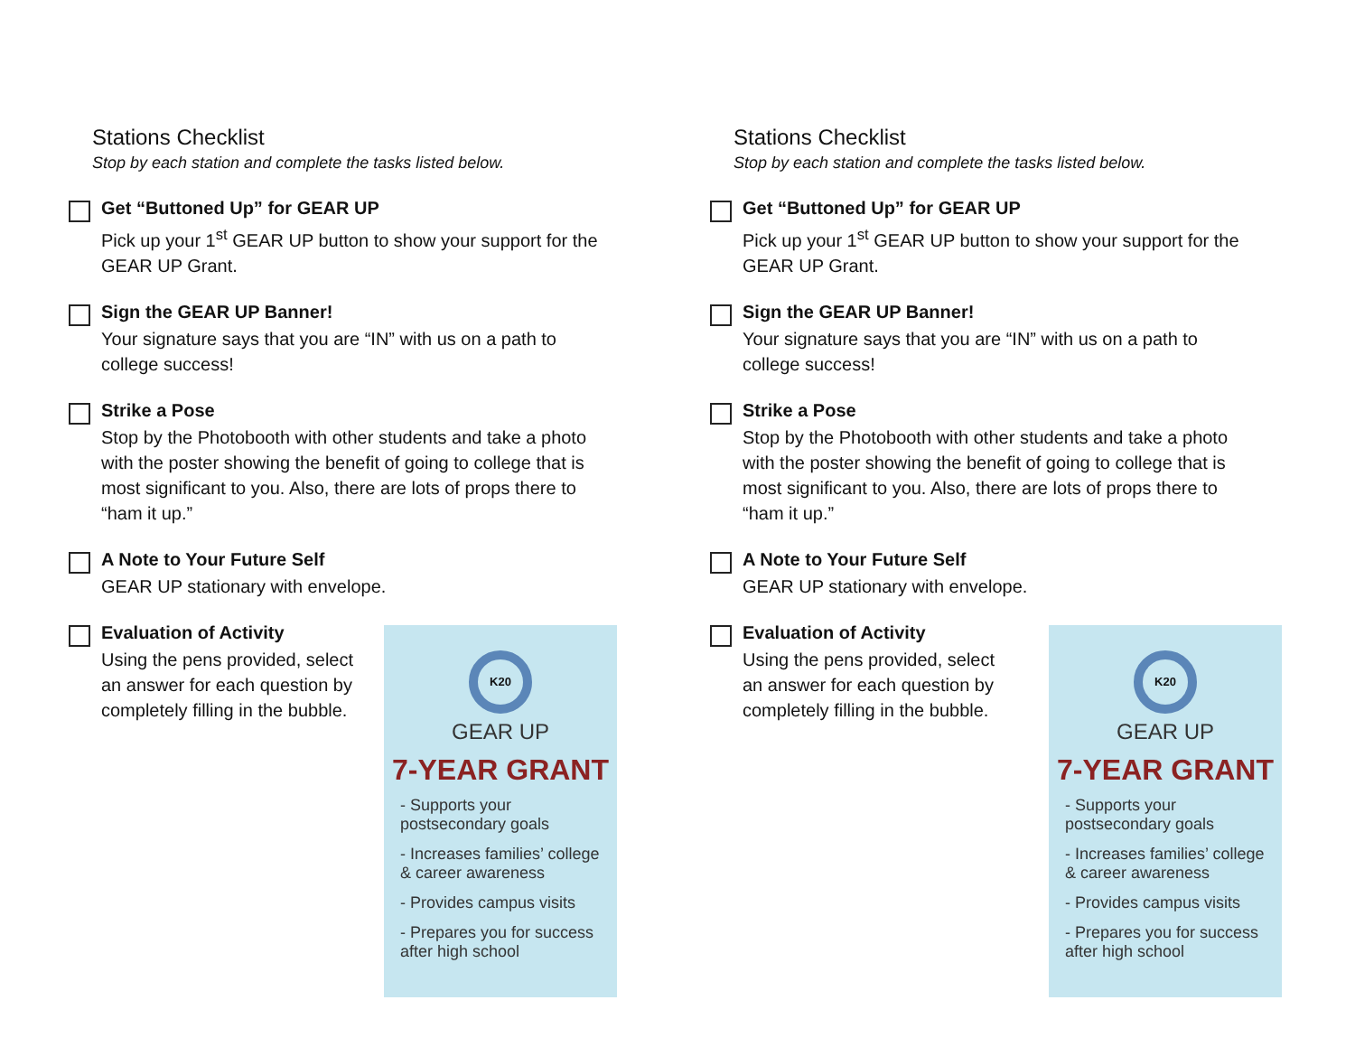Stations Checklist
Stop by each station and complete the tasks listed below.
Get “Buttoned Up” for GEAR UP
Pick up your 1<sup>st</sup> GEAR UP button to show your support for the GEAR UP Grant.
Sign the GEAR UP Banner!
Your signature says that you are “IN” with us on a path to college success!
Strike a Pose
Stop by the Photobooth with other students and take a photo with the poster showing the benefit of going to college that is most significant to you. Also, there are lots of props there to “ham it up.”
A Note to Your Future Self
GEAR UP stationary with envelope.
Evaluation of Activity
Using the pens provided, select an answer for each question by completely filling in the bubble.
K20
GEAR UP
7-YEAR GRANT
- Supports your postsecondary goals
- Increases families’ college & career awareness
- Provides campus visits
- Prepares you for success after high school
Stations Checklist
Stop by each station and complete the tasks listed below.
Get “Buttoned Up” for GEAR UP
Pick up your 1<sup>st</sup> GEAR UP button to show your support for the GEAR UP Grant.
Sign the GEAR UP Banner!
Your signature says that you are “IN” with us on a path to college success!
Strike a Pose
Stop by the Photobooth with other students and take a photo with the poster showing the benefit of going to college that is most significant to you. Also, there are lots of props there to “ham it up.”
A Note to Your Future Self
GEAR UP stationary with envelope.
Evaluation of Activity
Using the pens provided, select an answer for each question by completely filling in the bubble.
K20
GEAR UP
7-YEAR GRANT
- Supports your postsecondary goals
- Increases families’ college & career awareness
- Provides campus visits
- Prepares you for success after high school